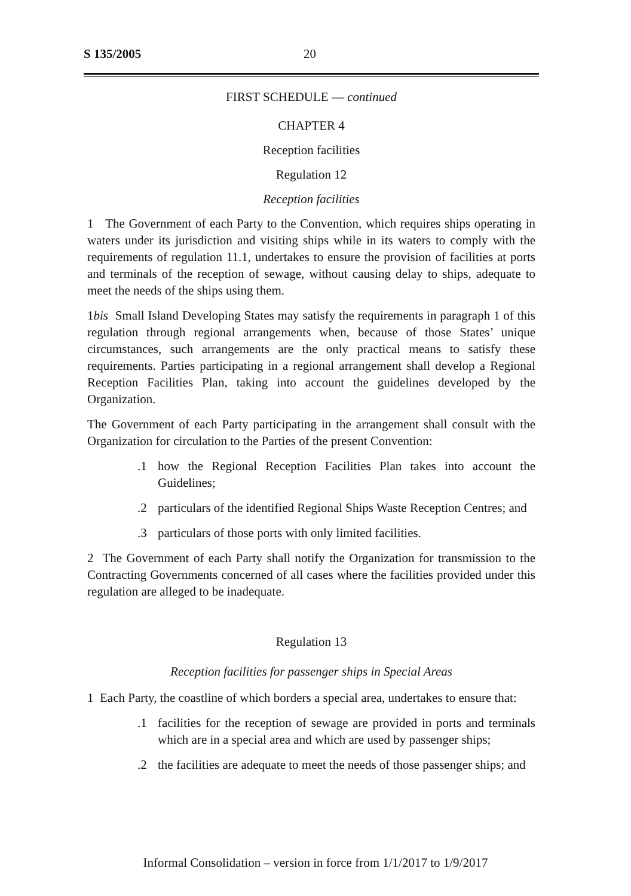S 135/2005 20
FIRST SCHEDULE — continued
CHAPTER 4
Reception facilities
Regulation 12
Reception facilities
1 The Government of each Party to the Convention, which requires ships operating in waters under its jurisdiction and visiting ships while in its waters to comply with the requirements of regulation 11.1, undertakes to ensure the provision of facilities at ports and terminals of the reception of sewage, without causing delay to ships, adequate to meet the needs of the ships using them.
1bis Small Island Developing States may satisfy the requirements in paragraph 1 of this regulation through regional arrangements when, because of those States’ unique circumstances, such arrangements are the only practical means to satisfy these requirements. Parties participating in a regional arrangement shall develop a Regional Reception Facilities Plan, taking into account the guidelines developed by the Organization.
The Government of each Party participating in the arrangement shall consult with the Organization for circulation to the Parties of the present Convention:
.1 how the Regional Reception Facilities Plan takes into account the Guidelines;
.2 particulars of the identified Regional Ships Waste Reception Centres; and
.3 particulars of those ports with only limited facilities.
2 The Government of each Party shall notify the Organization for transmission to the Contracting Governments concerned of all cases where the facilities provided under this regulation are alleged to be inadequate.
Regulation 13
Reception facilities for passenger ships in Special Areas
1 Each Party, the coastline of which borders a special area, undertakes to ensure that:
.1 facilities for the reception of sewage are provided in ports and terminals which are in a special area and which are used by passenger ships;
.2 the facilities are adequate to meet the needs of those passenger ships; and
Informal Consolidation – version in force from 1/1/2017 to 1/9/2017